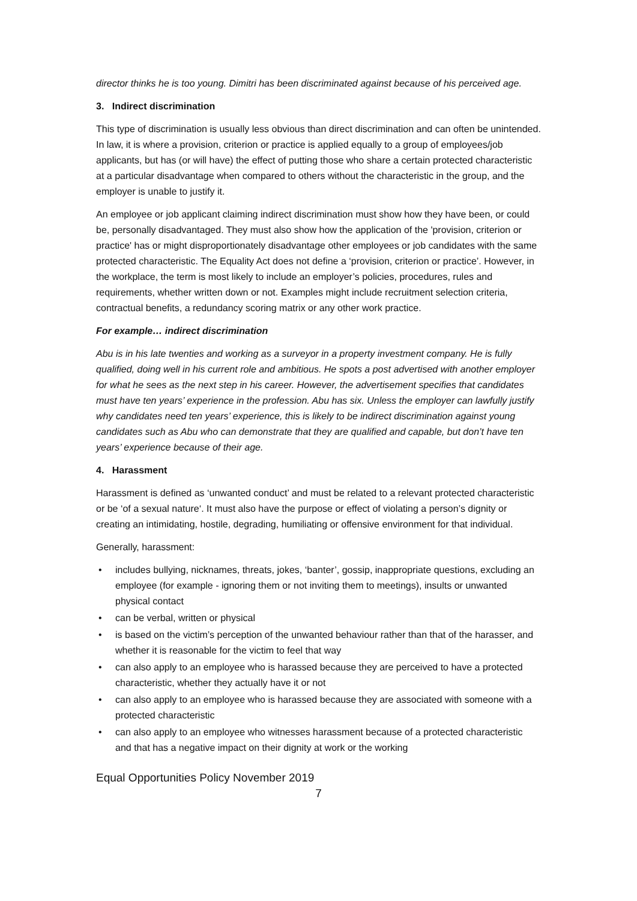director thinks he is too young. Dimitri has been discriminated against because of his perceived age.
3. Indirect discrimination
This type of discrimination is usually less obvious than direct discrimination and can often be unintended. In law, it is where a provision, criterion or practice is applied equally to a group of employees/job applicants, but has (or will have) the effect of putting those who share a certain protected characteristic at a particular disadvantage when compared to others without the characteristic in the group, and the employer is unable to justify it.
An employee or job applicant claiming indirect discrimination must show how they have been, or could be, personally disadvantaged. They must also show how the application of the 'provision, criterion or practice' has or might disproportionately disadvantage other employees or job candidates with the same protected characteristic. The Equality Act does not define a ‘provision, criterion or practice’. However, in the workplace, the term is most likely to include an employer’s policies, procedures, rules and requirements, whether written down or not. Examples might include recruitment selection criteria, contractual benefits, a redundancy scoring matrix or any other work practice.
For example… indirect discrimination
Abu is in his late twenties and working as a surveyor in a property investment company. He is fully qualified, doing well in his current role and ambitious. He spots a post advertised with another employer for what he sees as the next step in his career. However, the advertisement specifies that candidates must have ten years’ experience in the profession. Abu has six. Unless the employer can lawfully justify why candidates need ten years’ experience, this is likely to be indirect discrimination against young candidates such as Abu who can demonstrate that they are qualified and capable, but don’t have ten years’ experience because of their age.
4. Harassment
Harassment is defined as ‘unwanted conduct’ and must be related to a relevant protected characteristic or be ‘of a sexual nature‘. It must also have the purpose or effect of violating a person’s dignity or creating an intimidating, hostile, degrading, humiliating or offensive environment for that individual.
Generally, harassment:
• includes bullying, nicknames, threats, jokes, ‘banter’, gossip, inappropriate questions, excluding an employee (for example - ignoring them or not inviting them to meetings), insults or unwanted physical contact
• can be verbal, written or physical
• is based on the victim’s perception of the unwanted behaviour rather than that of the harasser, and whether it is reasonable for the victim to feel that way
• can also apply to an employee who is harassed because they are perceived to have a protected characteristic, whether they actually have it or not
• can also apply to an employee who is harassed because they are associated with someone with a protected characteristic
• can also apply to an employee who witnesses harassment because of a protected characteristic and that has a negative impact on their dignity at work or the working
Equal Opportunities Policy November 2019
7